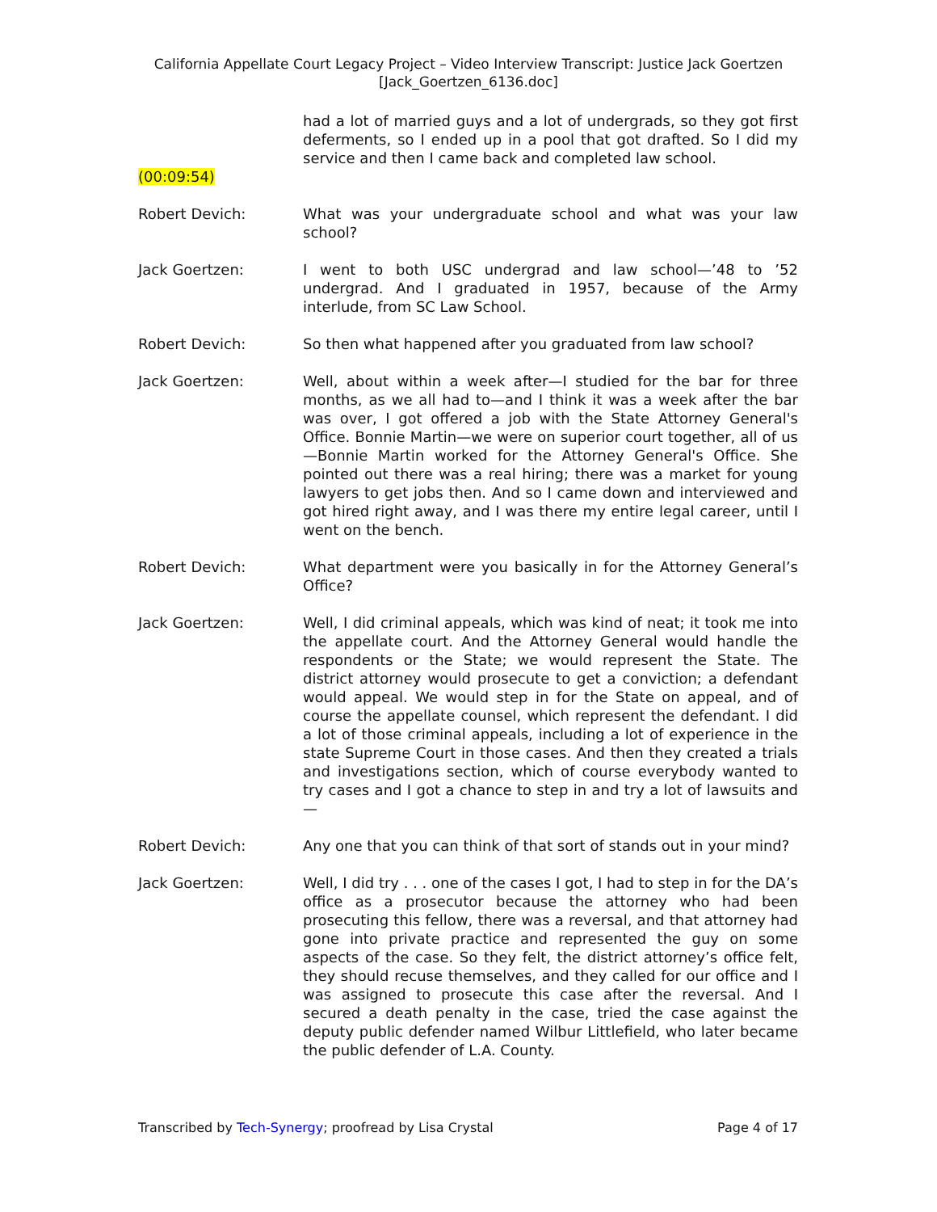California Appellate Court Legacy Project – Video Interview Transcript: Justice Jack Goertzen
[Jack_Goertzen_6136.doc]
had a lot of married guys and a lot of undergrads, so they got first deferments, so I ended up in a pool that got drafted. So I did my service and then I came back and completed law school.
(00:09:54)
Robert Devich: What was your undergraduate school and what was your law school?
Jack Goertzen: I went to both USC undergrad and law school—’48 to ’52 undergrad. And I graduated in 1957, because of the Army interlude, from SC Law School.
Robert Devich: So then what happened after you graduated from law school?
Jack Goertzen: Well, about within a week after—I studied for the bar for three months, as we all had to—and I think it was a week after the bar was over, I got offered a job with the State Attorney General's Office. Bonnie Martin—we were on superior court together, all of us—Bonnie Martin worked for the Attorney General's Office. She pointed out there was a real hiring; there was a market for young lawyers to get jobs then. And so I came down and interviewed and got hired right away, and I was there my entire legal career, until I went on the bench.
Robert Devich: What department were you basically in for the Attorney General’s Office?
Jack Goertzen: Well, I did criminal appeals, which was kind of neat; it took me into the appellate court. And the Attorney General would handle the respondents or the State; we would represent the State. The district attorney would prosecute to get a conviction; a defendant would appeal. We would step in for the State on appeal, and of course the appellate counsel, which represent the defendant. I did a lot of those criminal appeals, including a lot of experience in the state Supreme Court in those cases. And then they created a trials and investigations section, which of course everybody wanted to try cases and I got a chance to step in and try a lot of lawsuits and—
Robert Devich: Any one that you can think of that sort of stands out in your mind?
Jack Goertzen: Well, I did try . . . one of the cases I got, I had to step in for the DA’s office as a prosecutor because the attorney who had been prosecuting this fellow, there was a reversal, and that attorney had gone into private practice and represented the guy on some aspects of the case. So they felt, the district attorney’s office felt, they should recuse themselves, and they called for our office and I was assigned to prosecute this case after the reversal. And I secured a death penalty in the case, tried the case against the deputy public defender named Wilbur Littlefield, who later became the public defender of L.A. County.
Transcribed by Tech-Synergy; proofread by Lisa Crystal Page 4 of 17